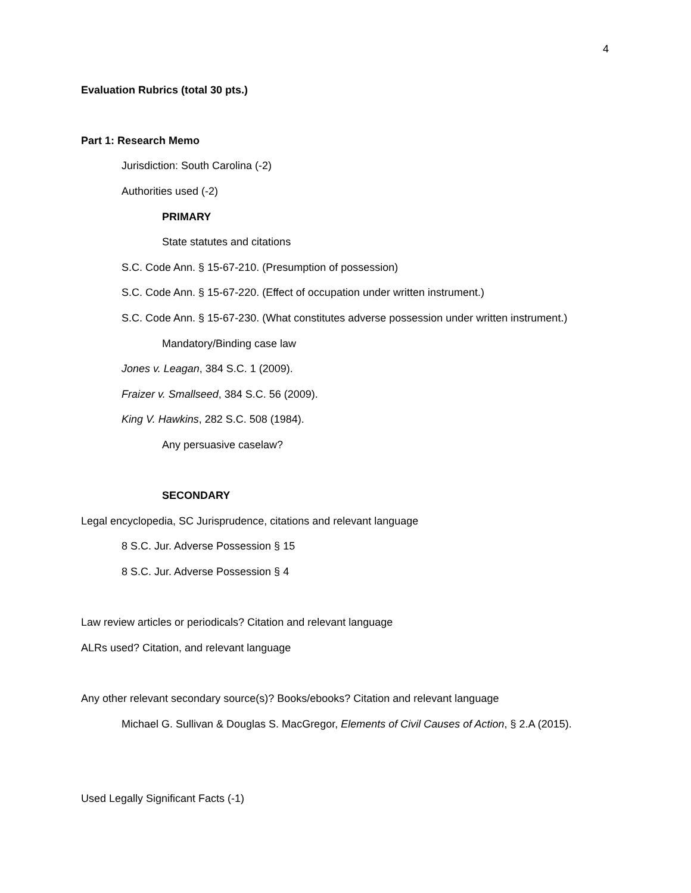4
Evaluation Rubrics (total 30 pts.)
Part 1: Research Memo
Jurisdiction: South Carolina (-2)
Authorities used (-2)
PRIMARY
State statutes and citations
S.C. Code Ann. § 15-67-210. (Presumption of possession)
S.C. Code Ann. § 15-67-220. (Effect of occupation under written instrument.)
S.C. Code Ann. § 15-67-230. (What constitutes adverse possession under written instrument.)
Mandatory/Binding case law
Jones v. Leagan, 384 S.C. 1 (2009).
Fraizer v. Smallseed, 384 S.C. 56 (2009).
King V. Hawkins, 282 S.C. 508 (1984).
Any persuasive caselaw?
SECONDARY
Legal encyclopedia, SC Jurisprudence, citations and relevant language
8 S.C. Jur. Adverse Possession § 15
8 S.C. Jur. Adverse Possession § 4
Law review articles or periodicals? Citation and relevant language
ALRs used? Citation, and relevant language
Any other relevant secondary source(s)? Books/ebooks? Citation and relevant language
Michael G. Sullivan & Douglas S. MacGregor, Elements of Civil Causes of Action, § 2.A (2015).
Used Legally Significant Facts (-1)